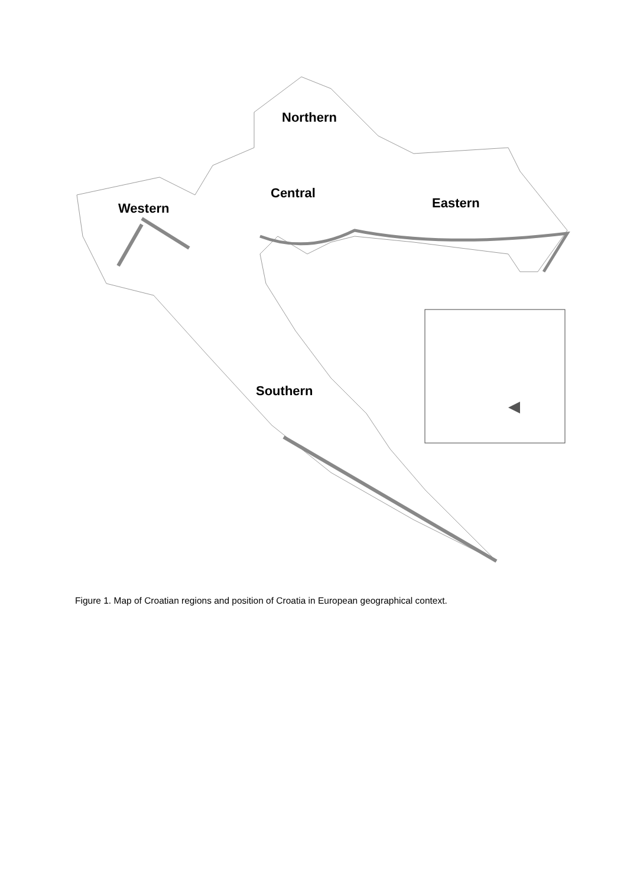Northern
Central
Western Eastern
Southern
Figure 1. Map of Croatian regions and position of Croatia in European geographical context.